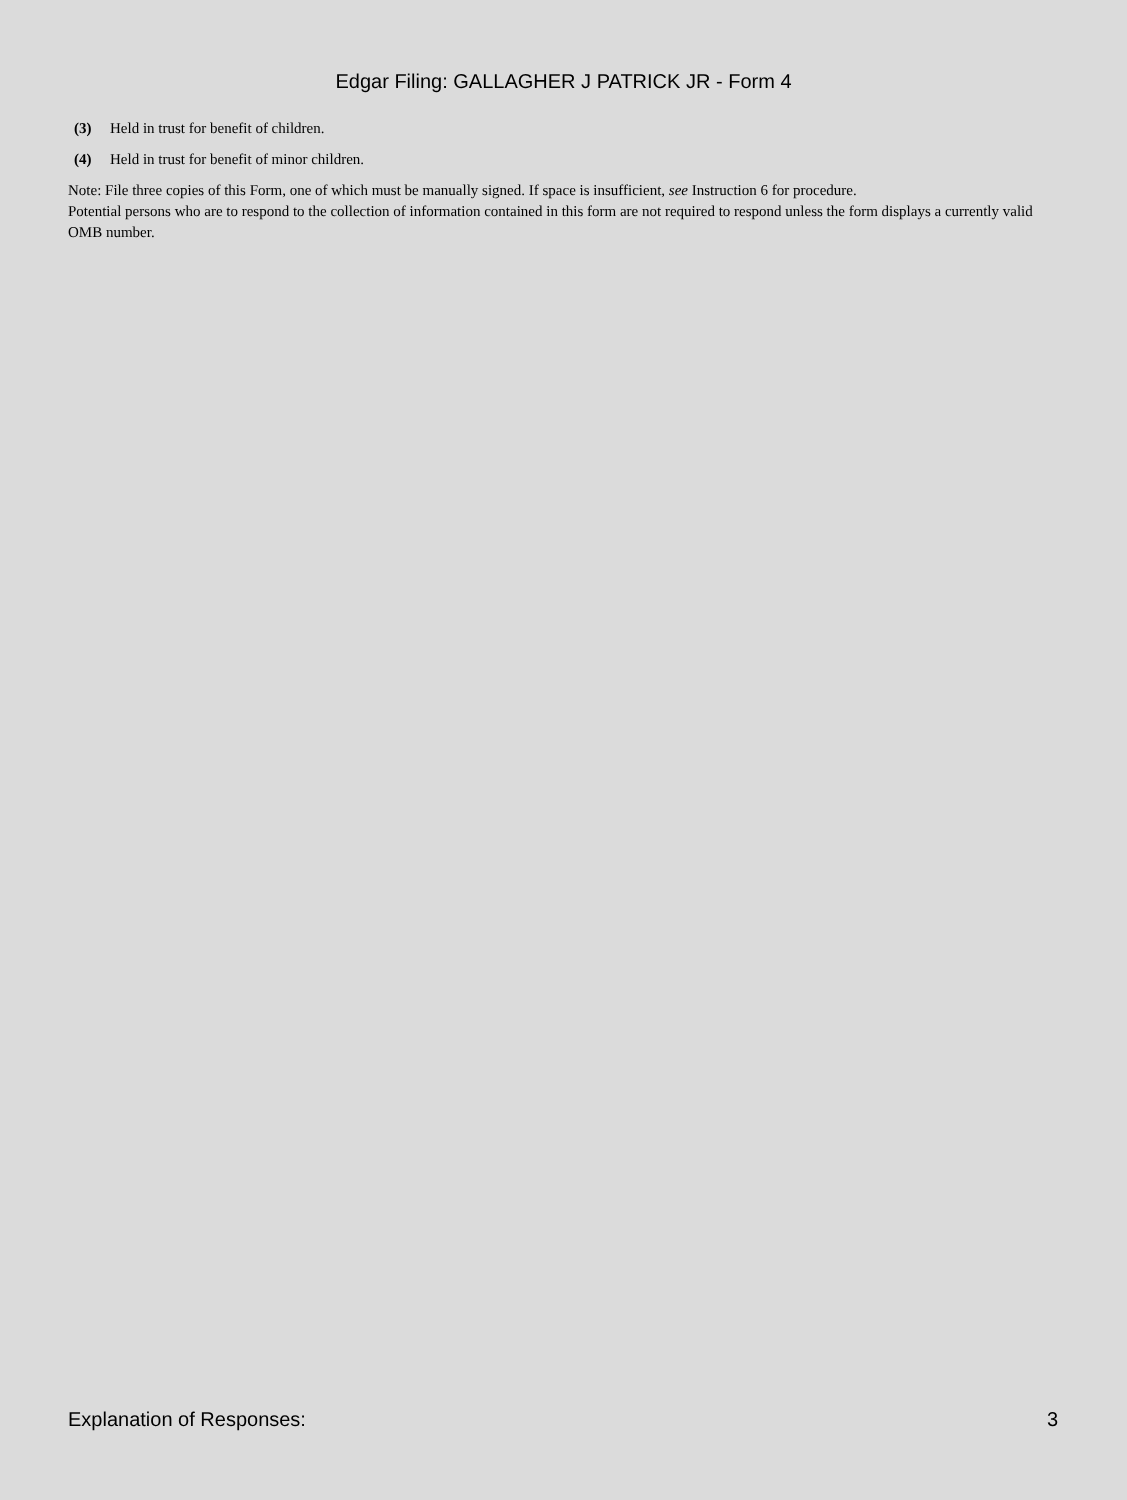Edgar Filing: GALLAGHER J PATRICK JR - Form 4
(3) Held in trust for benefit of children.
(4) Held in trust for benefit of minor children.
Note: File three copies of this Form, one of which must be manually signed. If space is insufficient, see Instruction 6 for procedure.
Potential persons who are to respond to the collection of information contained in this form are not required to respond unless the form displays a currently valid OMB number.
Explanation of Responses: 3